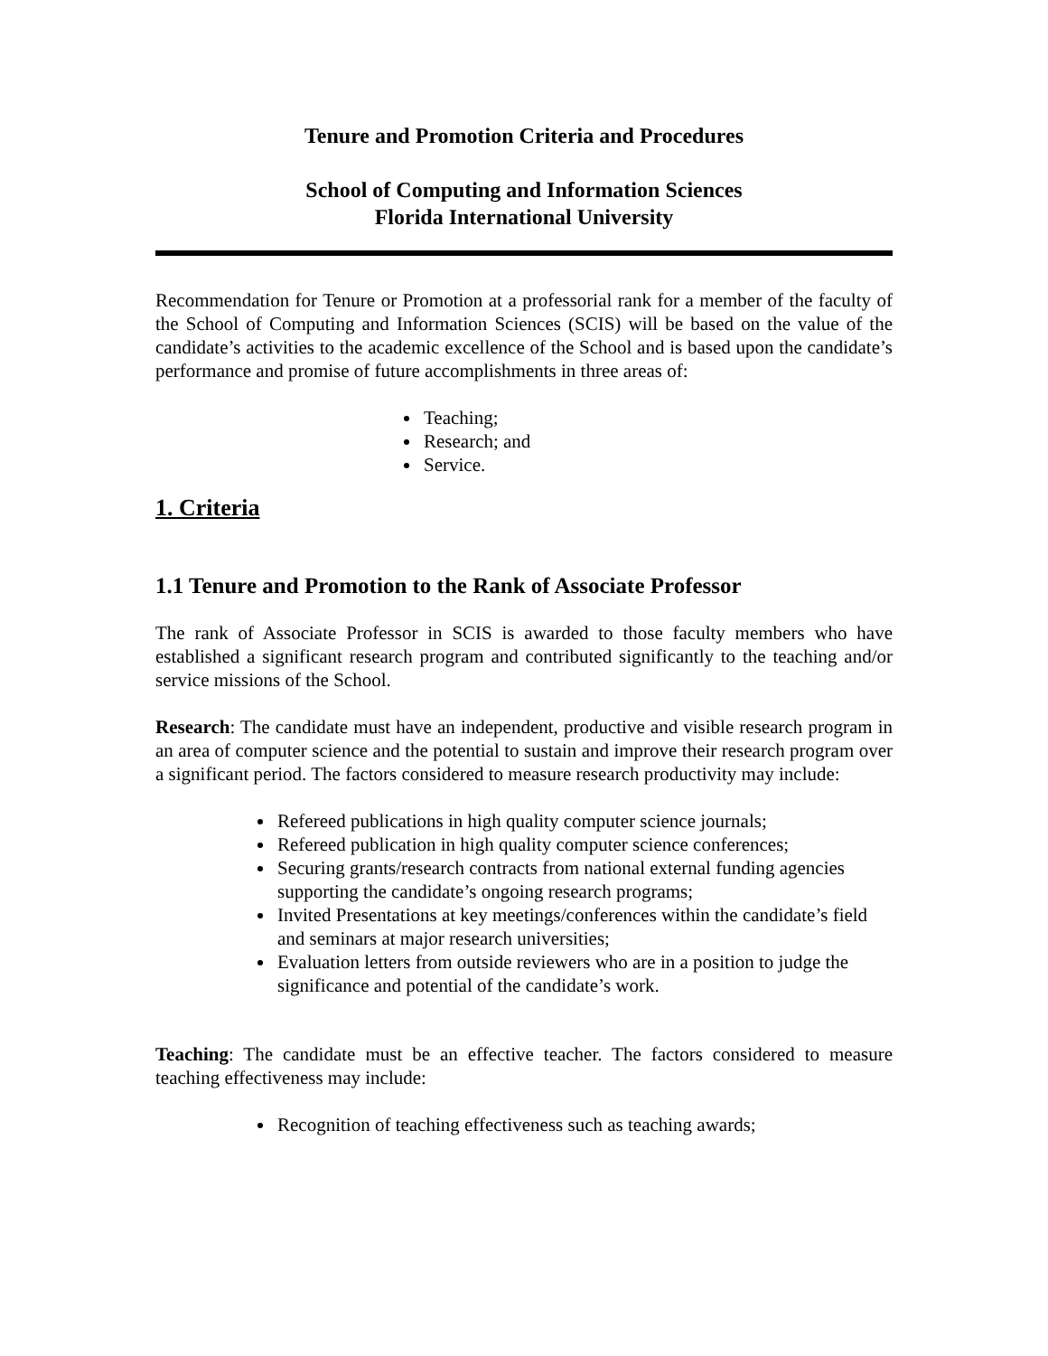Tenure and Promotion Criteria and Procedures
School of Computing and Information Sciences
Florida International University
Recommendation for Tenure or Promotion at a professorial rank for a member of the faculty of the School of Computing and Information Sciences (SCIS) will be based on the value of the candidate’s activities to the academic excellence of the School and is based upon the candidate’s performance and promise of future accomplishments in three areas of:
Teaching;
Research; and
Service.
1. Criteria
1.1 Tenure and Promotion to the Rank of Associate Professor
The rank of Associate Professor in SCIS is awarded to those faculty members who have established a significant research program and contributed significantly to the teaching and/or service missions of the School.
Research: The candidate must have an independent, productive and visible research program in an area of computer science and the potential to sustain and improve their research program over a significant period. The factors considered to measure research productivity may include:
Refereed publications in high quality computer science journals;
Refereed publication in high quality computer science conferences;
Securing grants/research contracts from national external funding agencies supporting the candidate’s ongoing research programs;
Invited Presentations at key meetings/conferences within the candidate’s field and seminars at major research universities;
Evaluation letters from outside reviewers who are in a position to judge the significance and potential of the candidate’s work.
Teaching: The candidate must be an effective teacher. The factors considered to measure teaching effectiveness may include:
Recognition of teaching effectiveness such as teaching awards;